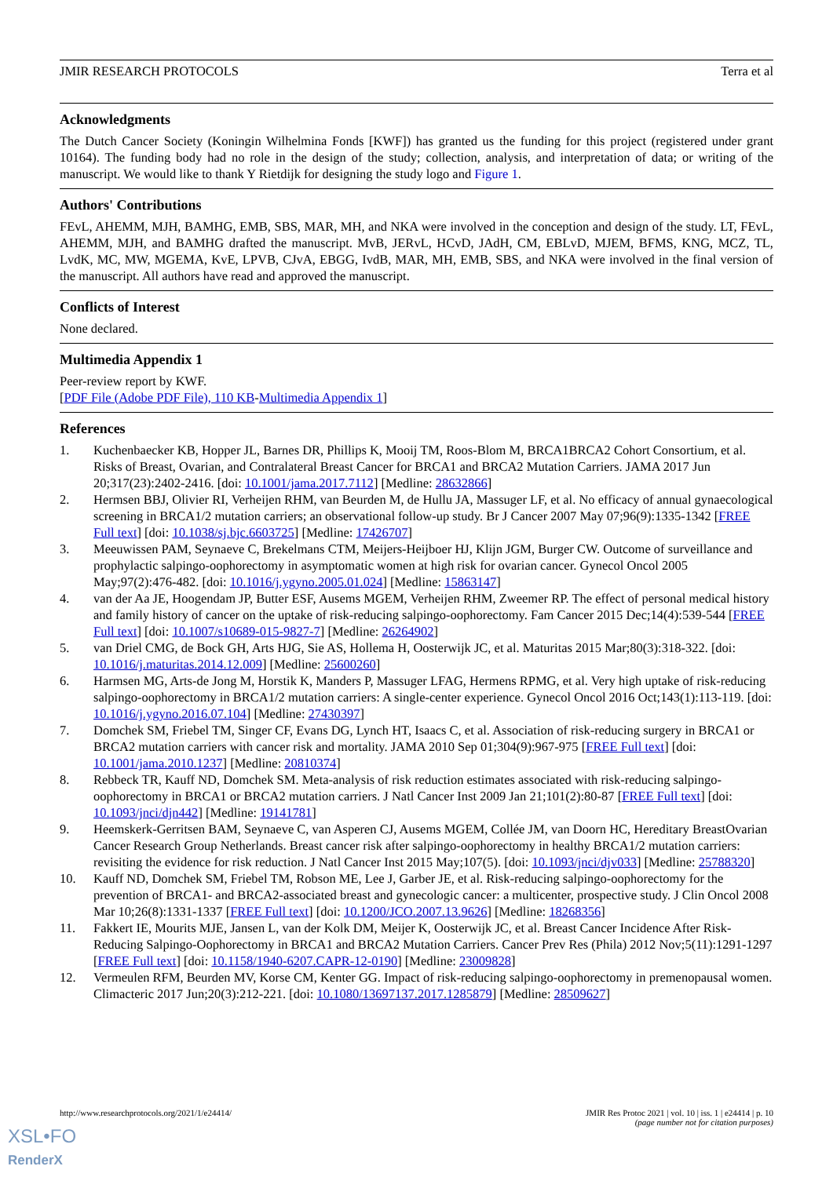JMIR RESEARCH PROTOCOLS Terra et al
Acknowledgments
The Dutch Cancer Society (Koningin Wilhelmina Fonds [KWF]) has granted us the funding for this project (registered under grant 10164). The funding body had no role in the design of the study; collection, analysis, and interpretation of data; or writing of the manuscript. We would like to thank Y Rietdijk for designing the study logo and Figure 1.
Authors' Contributions
FEvL, AHEMM, MJH, BAMHG, EMB, SBS, MAR, MH, and NKA were involved in the conception and design of the study. LT, FEvL, AHEMM, MJH, and BAMHG drafted the manuscript. MvB, JERvL, HCvD, JAdH, CM, EBLvD, MJEM, BFMS, KNG, MCZ, TL, LvdK, MC, MW, MGEMA, KvE, LPVB, CJvA, EBGG, IvdB, MAR, MH, EMB, SBS, and NKA were involved in the final version of the manuscript. All authors have read and approved the manuscript.
Conflicts of Interest
None declared.
Multimedia Appendix 1
Peer-review report by KWF.
[PDF File (Adobe PDF File), 110 KB-Multimedia Appendix 1]
References
1. Kuchenbaecker KB, Hopper JL, Barnes DR, Phillips K, Mooij TM, Roos-Blom M, BRCA1BRCA2 Cohort Consortium, et al. Risks of Breast, Ovarian, and Contralateral Breast Cancer for BRCA1 and BRCA2 Mutation Carriers. JAMA 2017 Jun 20;317(23):2402-2416. [doi: 10.1001/jama.2017.7112] [Medline: 28632866]
2. Hermsen BBJ, Olivier RI, Verheijen RHM, van Beurden M, de Hullu JA, Massuger LF, et al. No efficacy of annual gynaecological screening in BRCA1/2 mutation carriers; an observational follow-up study. Br J Cancer 2007 May 07;96(9):1335-1342 [FREE Full text] [doi: 10.1038/sj.bjc.6603725] [Medline: 17426707]
3. Meeuwissen PAM, Seynaeve C, Brekelmans CTM, Meijers-Heijboer HJ, Klijn JGM, Burger CW. Outcome of surveillance and prophylactic salpingo-oophorectomy in asymptomatic women at high risk for ovarian cancer. Gynecol Oncol 2005 May;97(2):476-482. [doi: 10.1016/j.ygyno.2005.01.024] [Medline: 15863147]
4. van der Aa JE, Hoogendam JP, Butter ESF, Ausems MGEM, Verheijen RHM, Zweemer RP. The effect of personal medical history and family history of cancer on the uptake of risk-reducing salpingo-oophorectomy. Fam Cancer 2015 Dec;14(4):539-544 [FREE Full text] [doi: 10.1007/s10689-015-9827-7] [Medline: 26264902]
5. van Driel CMG, de Bock GH, Arts HJG, Sie AS, Hollema H, Oosterwijk JC, et al. Maturitas 2015 Mar;80(3):318-322. [doi: 10.1016/j.maturitas.2014.12.009] [Medline: 25600260]
6. Harmsen MG, Arts-de Jong M, Horstik K, Manders P, Massuger LFAG, Hermens RPMG, et al. Very high uptake of risk-reducing salpingo-oophorectomy in BRCA1/2 mutation carriers: A single-center experience. Gynecol Oncol 2016 Oct;143(1):113-119. [doi: 10.1016/j.ygyno.2016.07.104] [Medline: 27430397]
7. Domchek SM, Friebel TM, Singer CF, Evans DG, Lynch HT, Isaacs C, et al. Association of risk-reducing surgery in BRCA1 or BRCA2 mutation carriers with cancer risk and mortality. JAMA 2010 Sep 01;304(9):967-975 [FREE Full text] [doi: 10.1001/jama.2010.1237] [Medline: 20810374]
8. Rebbeck TR, Kauff ND, Domchek SM. Meta-analysis of risk reduction estimates associated with risk-reducing salpingo-oophorectomy in BRCA1 or BRCA2 mutation carriers. J Natl Cancer Inst 2009 Jan 21;101(2):80-87 [FREE Full text] [doi: 10.1093/jnci/djn442] [Medline: 19141781]
9. Heemskerk-Gerritsen BAM, Seynaeve C, van Asperen CJ, Ausems MGEM, Collée JM, van Doorn HC, Hereditary BreastOvarian Cancer Research Group Netherlands. Breast cancer risk after salpingo-oophorectomy in healthy BRCA1/2 mutation carriers: revisiting the evidence for risk reduction. J Natl Cancer Inst 2015 May;107(5). [doi: 10.1093/jnci/djv033] [Medline: 25788320]
10. Kauff ND, Domchek SM, Friebel TM, Robson ME, Lee J, Garber JE, et al. Risk-reducing salpingo-oophorectomy for the prevention of BRCA1- and BRCA2-associated breast and gynecologic cancer: a multicenter, prospective study. J Clin Oncol 2008 Mar 10;26(8):1331-1337 [FREE Full text] [doi: 10.1200/JCO.2007.13.9626] [Medline: 18268356]
11. Fakkert IE, Mourits MJE, Jansen L, van der Kolk DM, Meijer K, Oosterwijk JC, et al. Breast Cancer Incidence After Risk-Reducing Salpingo-Oophorectomy in BRCA1 and BRCA2 Mutation Carriers. Cancer Prev Res (Phila) 2012 Nov;5(11):1291-1297 [FREE Full text] [doi: 10.1158/1940-6207.CAPR-12-0190] [Medline: 23009828]
12. Vermeulen RFM, Beurden MV, Korse CM, Kenter GG. Impact of risk-reducing salpingo-oophorectomy in premenopausal women. Climacteric 2017 Jun;20(3):212-221. [doi: 10.1080/13697137.2017.1285879] [Medline: 28509627]
http://www.researchprotocols.org/2021/1/e24414/ JMIR Res Protoc 2021 | vol. 10 | iss. 1 | e24414 | p. 10
(page number not for citation purposes)
XSL•FO
RenderX